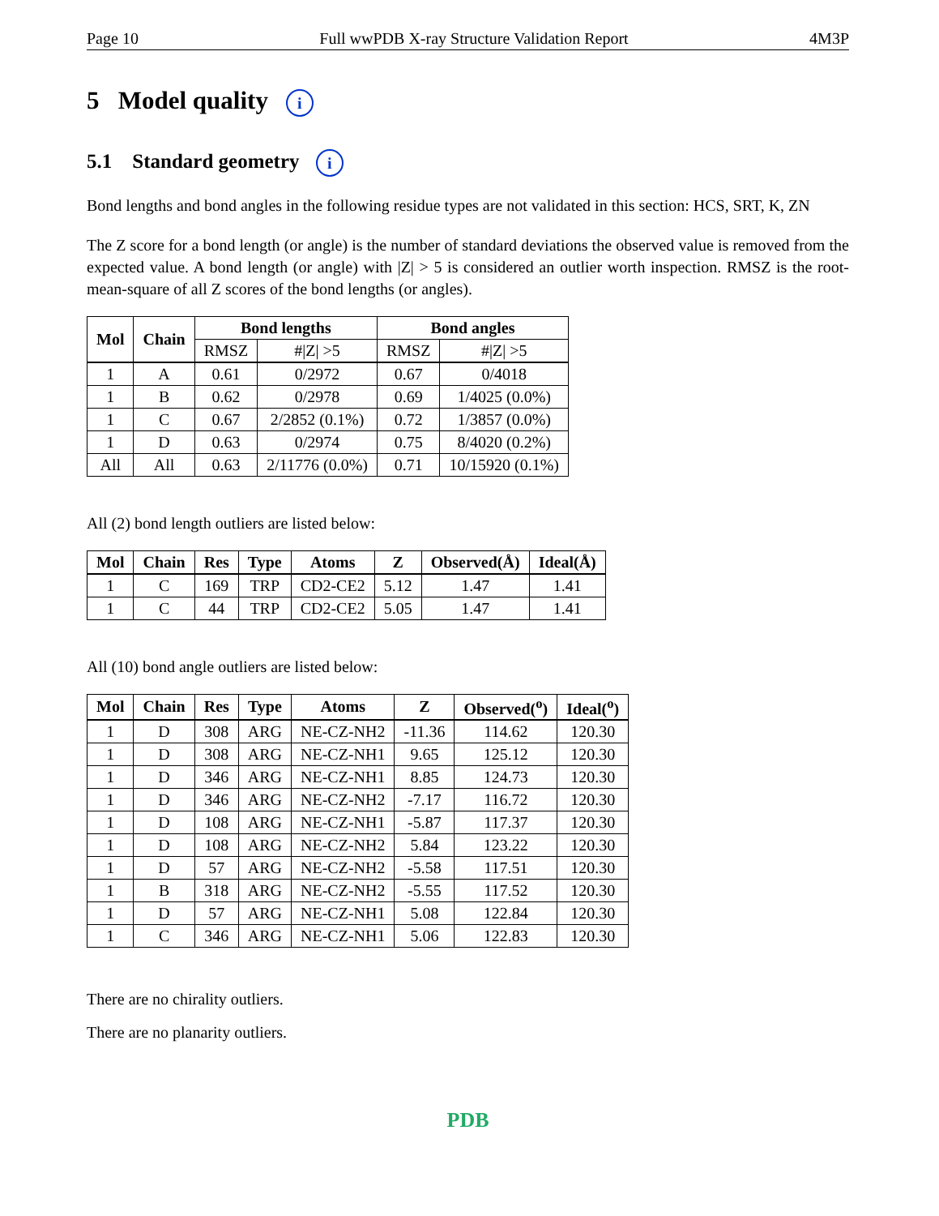Page 10 Full wwPDB X-ray Structure Validation Report 4M3P
5 Model quality i
5.1 Standard geometry i
Bond lengths and bond angles in the following residue types are not validated in this section: HCS, SRT, K, ZN
The Z score for a bond length (or angle) is the number of standard deviations the observed value is removed from the expected value. A bond length (or angle) with |Z| > 5 is considered an outlier worth inspection. RMSZ is the root-mean-square of all Z scores of the bond lengths (or angles).
| Mol | Chain | Bond lengths | | Bond angles | |
| --- | --- | --- | --- | --- | --- |
| | | RMSZ | #/Z/ >5 | RMSZ | #/Z/ >5 |
| 1 | A | 0.61 | 0/2972 | 0.67 | 0/4018 |
| 1 | B | 0.62 | 0/2978 | 0.69 | 1/4025 (0.0%) |
| 1 | C | 0.67 | 2/2852 (0.1%) | 0.72 | 1/3857 (0.0%) |
| 1 | D | 0.63 | 0/2974 | 0.75 | 8/4020 (0.2%) |
| All | All | 0.63 | 2/11776 (0.0%) | 0.71 | 10/15920 (0.1%) |
All (2) bond length outliers are listed below:
| Mol | Chain | Res | Type | Atoms | Z | Observed(Å) | Ideal(Å) |
| --- | --- | --- | --- | --- | --- | --- | --- |
| 1 | C | 169 | TRP | CD2-CE2 | 5.12 | 1.47 | 1.41 |
| 1 | C | 44 | TRP | CD2-CE2 | 5.05 | 1.47 | 1.41 |
All (10) bond angle outliers are listed below:
| Mol | Chain | Res | Type | Atoms | Z | Observed(<sup>o</sup>) | Ideal(<sup>o</sup>) |
| --- | --- | --- | --- | --- | --- | --- | --- |
| 1 | D | 308 | ARG | NE-CZ-NH2 | -11.36 | 114.62 | 120.30 |
| 1 | D | 308 | ARG | NE-CZ-NH1 | 9.65 | 125.12 | 120.30 |
| 1 | D | 346 | ARG | NE-CZ-NH1 | 8.85 | 124.73 | 120.30 |
| 1 | D | 346 | ARG | NE-CZ-NH2 | -7.17 | 116.72 | 120.30 |
| 1 | D | 108 | ARG | NE-CZ-NH1 | -5.87 | 117.37 | 120.30 |
| 1 | D | 108 | ARG | NE-CZ-NH2 | 5.84 | 123.22 | 120.30 |
| 1 | D | 57 | ARG | NE-CZ-NH2 | -5.58 | 117.51 | 120.30 |
| 1 | B | 318 | ARG | NE-CZ-NH2 | -5.55 | 117.52 | 120.30 |
| 1 | D | 57 | ARG | NE-CZ-NH1 | 5.08 | 122.84 | 120.30 |
| 1 | C | 346 | ARG | NE-CZ-NH1 | 5.06 | 122.83 | 120.30 |
There are no chirality outliers.
There are no planarity outliers.
PDB